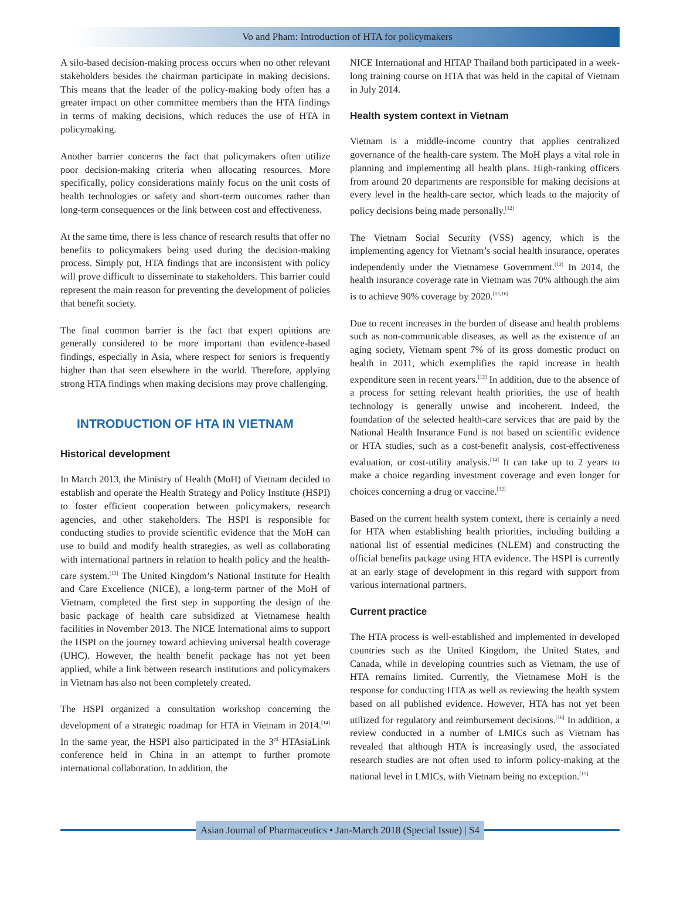Vo and Pham: Introduction of HTA for policymakers
A silo-based decision-making process occurs when no other relevant stakeholders besides the chairman participate in making decisions. This means that the leader of the policy-making body often has a greater impact on other committee members than the HTA findings in terms of making decisions, which reduces the use of HTA in policymaking.
Another barrier concerns the fact that policymakers often utilize poor decision-making criteria when allocating resources. More specifically, policy considerations mainly focus on the unit costs of health technologies or safety and short-term outcomes rather than long-term consequences or the link between cost and effectiveness.
At the same time, there is less chance of research results that offer no benefits to policymakers being used during the decision-making process. Simply put, HTA findings that are inconsistent with policy will prove difficult to disseminate to stakeholders. This barrier could represent the main reason for preventing the development of policies that benefit society.
The final common barrier is the fact that expert opinions are generally considered to be more important than evidence-based findings, especially in Asia, where respect for seniors is frequently higher than that seen elsewhere in the world. Therefore, applying strong HTA findings when making decisions may prove challenging.
INTRODUCTION OF HTA IN VIETNAM
Historical development
In March 2013, the Ministry of Health (MoH) of Vietnam decided to establish and operate the Health Strategy and Policy Institute (HSPI) to foster efficient cooperation between policymakers, research agencies, and other stakeholders. The HSPI is responsible for conducting studies to provide scientific evidence that the MoH can use to build and modify health strategies, as well as collaborating with international partners in relation to health policy and the health-care system.<sup>[13]</sup> The United Kingdom’s National Institute for Health and Care Excellence (NICE), a long-term partner of the MoH of Vietnam, completed the first step in supporting the design of the basic package of health care subsidized at Vietnamese health facilities in November 2013. The NICE International aims to support the HSPI on the journey toward achieving universal health coverage (UHC). However, the health benefit package has not yet been applied, while a link between research institutions and policymakers in Vietnam has also not been completely created.
The HSPI organized a consultation workshop concerning the development of a strategic roadmap for HTA in Vietnam in 2014.<sup>[14]</sup> In the same year, the HSPI also participated in the 3<sup>rd</sup> HTAsiaLink conference held in China in an attempt to further promote international collaboration. In addition, the
NICE International and HITAP Thailand both participated in a week-long training course on HTA that was held in the capital of Vietnam in July 2014.
Health system context in Vietnam
Vietnam is a middle-income country that applies centralized governance of the health-care system. The MoH plays a vital role in planning and implementing all health plans. High-ranking officers from around 20 departments are responsible for making decisions at every level in the health-care sector, which leads to the majority of policy decisions being made personally.<sup>[12]</sup>
The Vietnam Social Security (VSS) agency, which is the implementing agency for Vietnam’s social health insurance, operates independently under the Vietnamese Government.<sup>[12]</sup> In 2014, the health insurance coverage rate in Vietnam was 70% although the aim is to achieve 90% coverage by 2020.<sup>[15,16]</sup>
Due to recent increases in the burden of disease and health problems such as non-communicable diseases, as well as the existence of an aging society, Vietnam spent 7% of its gross domestic product on health in 2011, which exemplifies the rapid increase in health expenditure seen in recent years.<sup>[12]</sup> In addition, due to the absence of a process for setting relevant health priorities, the use of health technology is generally unwise and incoherent. Indeed, the foundation of the selected health-care services that are paid by the National Health Insurance Fund is not based on scientific evidence or HTA studies, such as a cost-benefit analysis, cost-effectiveness evaluation, or cost-utility analysis.<sup>[14]</sup> It can take up to 2 years to make a choice regarding investment coverage and even longer for choices concerning a drug or vaccine.<sup>[12]</sup>
Based on the current health system context, there is certainly a need for HTA when establishing health priorities, including building a national list of essential medicines (NLEM) and constructing the official benefits package using HTA evidence. The HSPI is currently at an early stage of development in this regard with support from various international partners.
Current practice
The HTA process is well-established and implemented in developed countries such as the United Kingdom, the United States, and Canada, while in developing countries such as Vietnam, the use of HTA remains limited. Currently, the Vietnamese MoH is the response for conducting HTA as well as reviewing the health system based on all published evidence. However, HTA has not yet been utilized for regulatory and reimbursement decisions.<sup>[16]</sup> In addition, a review conducted in a number of LMICs such as Vietnam has revealed that although HTA is increasingly used, the associated research studies are not often used to inform policy-making at the national level in LMICs, with Vietnam being no exception.<sup>[15]</sup>
Asian Journal of Pharmaceutics • Jan-March 2018 (Special Issue) | S4